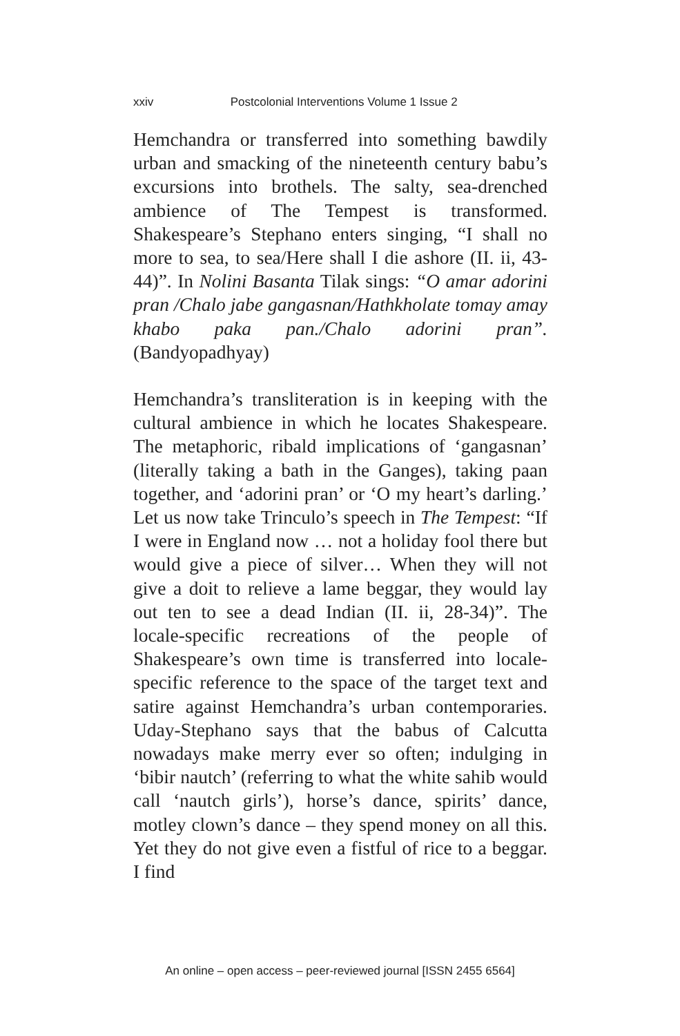xxiv Postcolonial Interventions Volume 1 Issue 2
Hemchandra or transferred into something bawdily urban and smacking of the nineteenth century babu’s excursions into brothels. The salty, sea-drenched ambience of The Tempest is transformed. Shakespeare’s Stephano enters singing, “I shall no more to sea, to sea/Here shall I die ashore (II. ii, 43-44)”. In Nolini Basanta Tilak sings: “O amar adorini pran /Chalo jabe gangasnan/Hathkholate tomay amay khabo paka pan./Chalo adorini pran”. (Bandyopadhyay)
Hemchandra’s transliteration is in keeping with the cultural ambience in which he locates Shakespeare. The metaphoric, ribald implications of ‘gangasnan’ (literally taking a bath in the Ganges), taking paan together, and ‘adorini pran’ or ‘O my heart’s darling.’ Let us now take Trinculo’s speech in The Tempest: “If I were in England now … not a holiday fool there but would give a piece of silver… When they will not give a doit to relieve a lame beggar, they would lay out ten to see a dead Indian (II. ii, 28-34)”. The locale-specific recreations of the people of Shakespeare’s own time is transferred into locale-specific reference to the space of the target text and satire against Hemchandra’s urban contemporaries. Uday-Stephano says that the babus of Calcutta nowadays make merry ever so often; indulging in ‘bibir nautch’ (referring to what the white sahib would call ‘nautch girls’), horse’s dance, spirits’ dance, motley clown’s dance – they spend money on all this. Yet they do not give even a fistful of rice to a beggar. I find
An online – open access – peer-reviewed journal [ISSN 2455 6564]